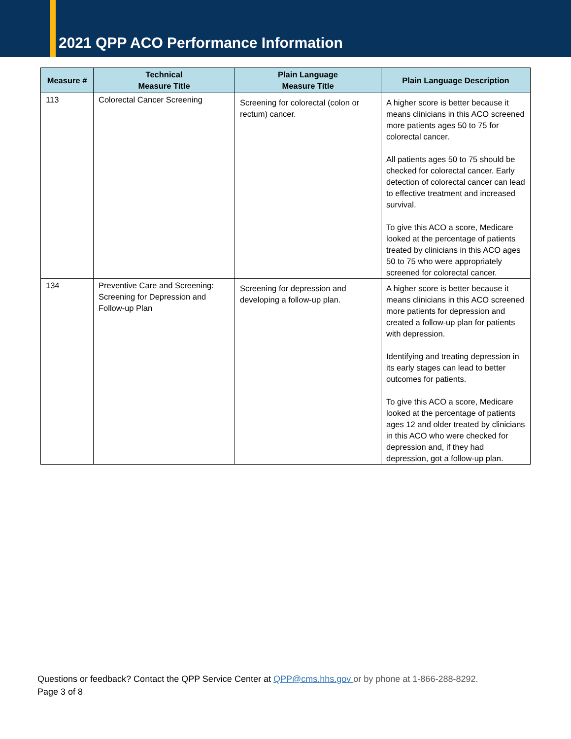2021 QPP ACO Performance Information
| Measure # | Technical Measure Title | Plain Language Measure Title | Plain Language Description |
| --- | --- | --- | --- |
| 113 | Colorectal Cancer Screening | Screening for colorectal (colon or rectum) cancer. | A higher score is better because it means clinicians in this ACO screened more patients ages 50 to 75 for colorectal cancer. All patients ages 50 to 75 should be checked for colorectal cancer. Early detection of colorectal cancer can lead to effective treatment and increased survival. To give this ACO a score, Medicare looked at the percentage of patients treated by clinicians in this ACO ages 50 to 75 who were appropriately screened for colorectal cancer. |
| 134 | Preventive Care and Screening: Screening for Depression and Follow-up Plan | Screening for depression and developing a follow-up plan. | A higher score is better because it means clinicians in this ACO screened more patients for depression and created a follow-up plan for patients with depression. Identifying and treating depression in its early stages can lead to better outcomes for patients. To give this ACO a score, Medicare looked at the percentage of patients ages 12 and older treated by clinicians in this ACO who were checked for depression and, if they had depression, got a follow-up plan. |
Questions or feedback? Contact the QPP Service Center at QPP@cms.hhs.gov or by phone at 1-866-288-8292.
Page 3 of 8